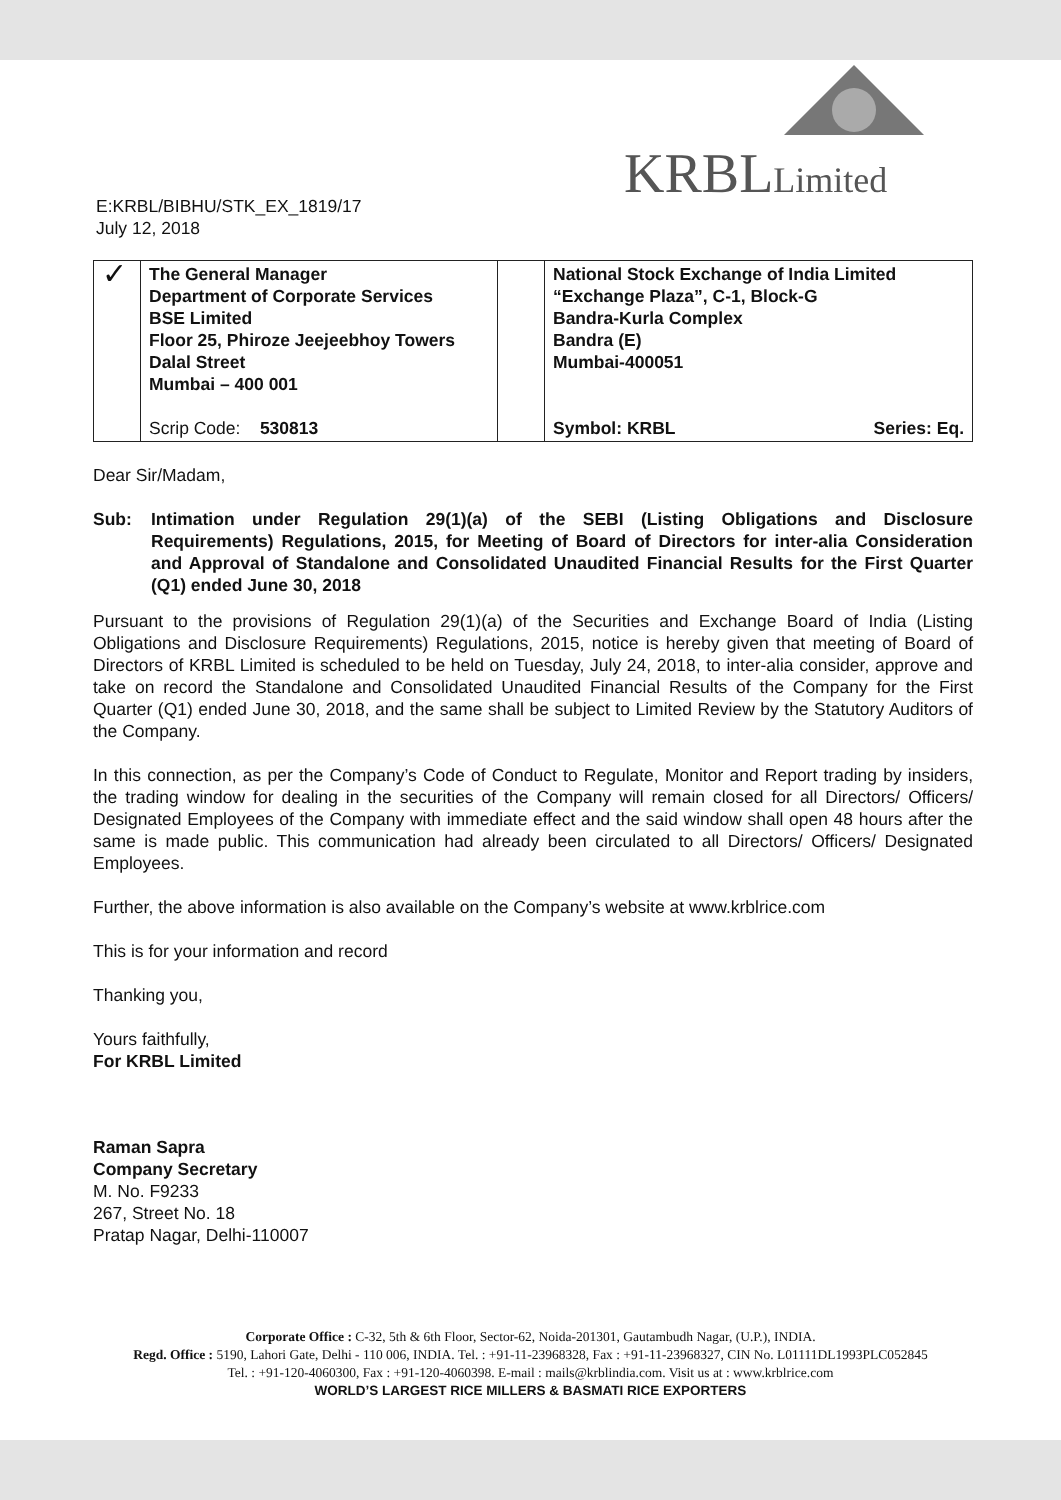KRBLLimited
E:KRBL/BIBHU/STK_EX_1819/17
July 12, 2018
| ✓ | The General Manager Department of Corporate Services BSE Limited Floor 25, Phiroze Jeejeebhoy Towers Dalal Street Mumbai – 400 001 Scrip Code: 530813 | | National Stock Exchange of India Limited “Exchange Plaza”, C-1, Block-G Bandra-Kurla Complex Bandra (E) Mumbai-400051 Symbol: KRBL Series: Eq. |
Dear Sir/Madam,
Sub: Intimation under Regulation 29(1)(a) of the SEBI (Listing Obligations and Disclosure Requirements) Regulations, 2015, for Meeting of Board of Directors for inter-alia Consideration and Approval of Standalone and Consolidated Unaudited Financial Results for the First Quarter (Q1) ended June 30, 2018
Pursuant to the provisions of Regulation 29(1)(a) of the Securities and Exchange Board of India (Listing Obligations and Disclosure Requirements) Regulations, 2015, notice is hereby given that meeting of Board of Directors of KRBL Limited is scheduled to be held on Tuesday, July 24, 2018, to inter-alia consider, approve and take on record the Standalone and Consolidated Unaudited Financial Results of the Company for the First Quarter (Q1) ended June 30, 2018, and the same shall be subject to Limited Review by the Statutory Auditors of the Company.
In this connection, as per the Company’s Code of Conduct to Regulate, Monitor and Report trading by insiders, the trading window for dealing in the securities of the Company will remain closed for all Directors/ Officers/ Designated Employees of the Company with immediate effect and the said window shall open 48 hours after the same is made public. This communication had already been circulated to all Directors/ Officers/ Designated Employees.
Further, the above information is also available on the Company’s website at www.krblrice.com
This is for your information and record
Thanking you,
Yours faithfully,
For KRBL Limited
Raman Sapra
Company Secretary
M. No. F9233
267, Street No. 18
Pratap Nagar, Delhi-110007
Corporate Office : C-32, 5th & 6th Floor, Sector-62, Noida-201301, Gautambudh Nagar, (U.P.), INDIA.
Regd. Office : 5190, Lahori Gate, Delhi - 110 006, INDIA. Tel. : +91-11-23968328, Fax : +91-11-23968327, CIN No. L01111DL1993PLC052845
Tel. : +91-120-4060300, Fax : +91-120-4060398. E-mail : mails@krblindia.com. Visit us at : www.krblrice.com
WORLD’S LARGEST RICE MILLERS & BASMATI RICE EXPORTERS